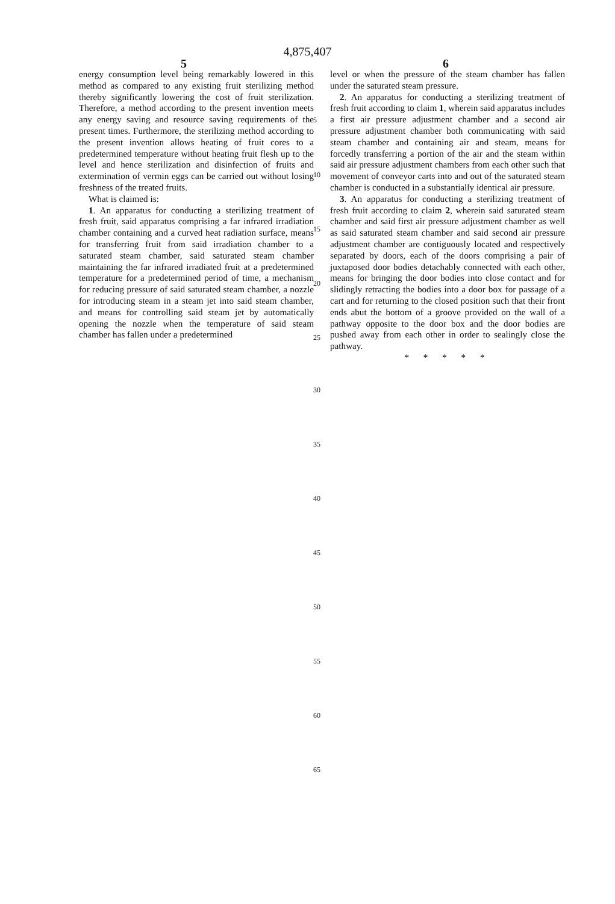4,875,407
5 6
energy consumption level being remarkably lowered in this method as compared to any existing fruit sterilizing method thereby significantly lowering the cost of fruit sterilization. Therefore, a method according to the present invention meets any energy saving and resource saving requirements of the present times. Furthermore, the sterilizing method according to the present invention allows heating of fruit cores to a predetermined temperature without heating fruit flesh up to the level and hence sterilization and disinfection of fruits and extermination of vermin eggs can be carried out without losing freshness of the treated fruits.
What is claimed is:
1. An apparatus for conducting a sterilizing treatment of fresh fruit, said apparatus comprising a far infrared irradiation chamber containing and a curved heat radiation surface, means for transferring fruit from said irradiation chamber to a saturated steam chamber, said saturated steam chamber maintaining the far infrared irradiated fruit at a predetermined temperature for a predetermined period of time, a mechanism for reducing pressure of said saturated steam chamber, a nozzle for introducing steam in a steam jet into said steam chamber, and means for controlling said steam jet by automatically opening the nozzle when the temperature of said steam chamber has fallen under a predetermined
level or when the pressure of the steam chamber has fallen under the saturated steam pressure.
2. An apparatus for conducting a sterilizing treatment of fresh fruit according to claim 1, wherein said apparatus includes a first air pressure adjustment chamber and a second air pressure adjustment chamber both communicating with said steam chamber and containing air and steam, means for forcedly transferring a portion of the air and the steam within said air pressure adjustment chambers from each other such that movement of conveyor carts into and out of the saturated steam chamber is conducted in a substantially identical air pressure.
3. An apparatus for conducting a sterilizing treatment of fresh fruit according to claim 2, wherein said saturated steam chamber and said first air pressure adjustment chamber as well as said saturated steam chamber and said second air pressure adjustment chamber are contiguously located and respectively separated by doors, each of the doors comprising a pair of juxtaposed door bodies detachably connected with each other, means for bringing the door bodies into close contact and for slidingly retracting the bodies into a door box for passage of a cart and for returning to the closed position such that their front ends abut the bottom of a groove provided on the wall of a pathway opposite to the door box and the door bodies are pushed away from each other in order to sealingly close the pathway.
* * * * *
5
10
15
20
25
30
35
40
45
50
55
60
65